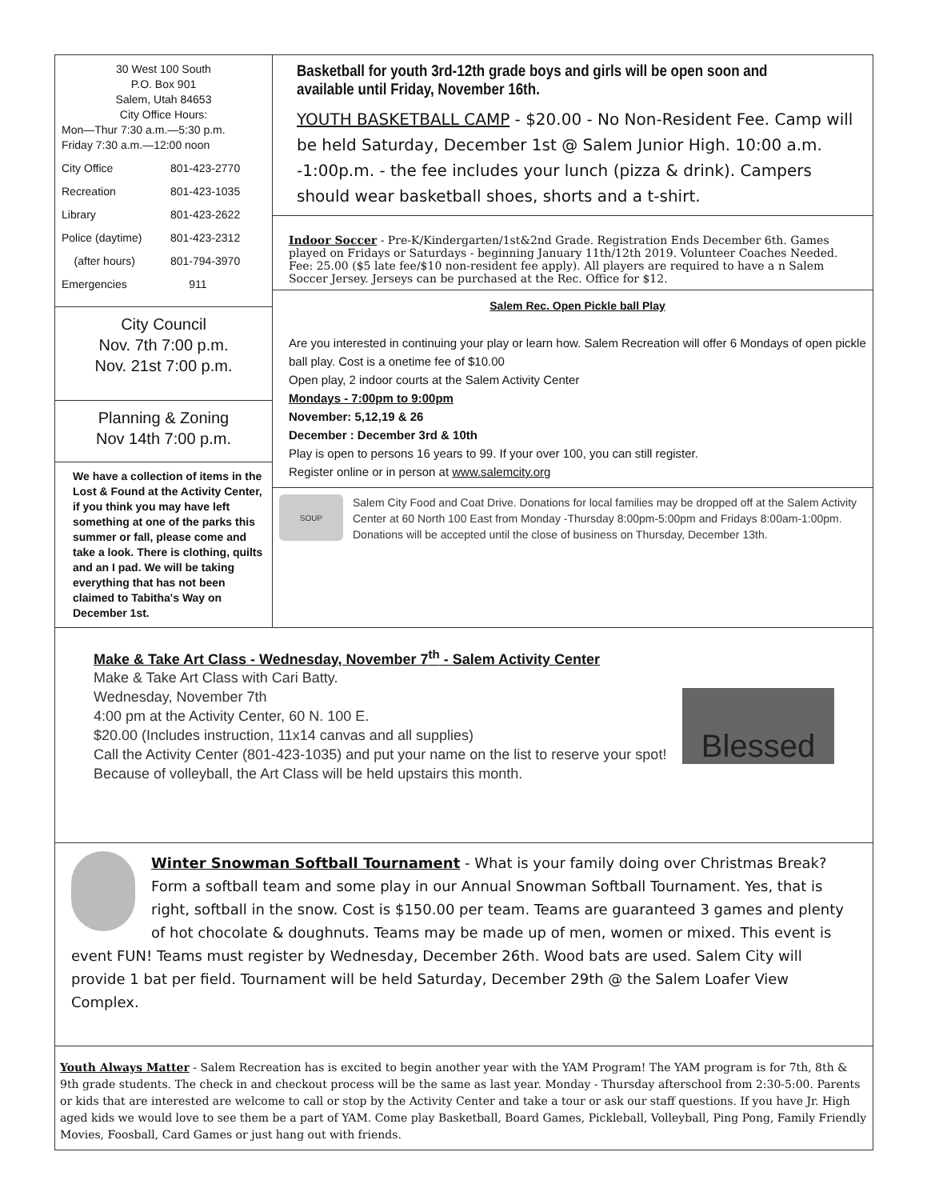30 West 100 South
P.O. Box 901
Salem, Utah 84653
City Office Hours:
Mon—Thur 7:30 a.m.—5:30 p.m.
Friday 7:30 a.m.—12:00 noon
City Office 801-423-2770
Recreation 801-423-1035
Library 801-423-2622
Police (daytime) 801-423-2312
(after hours) 801-794-3970
Emergencies 911
City Council
Nov. 7th 7:00 p.m.
Nov. 21st 7:00 p.m.
Planning & Zoning
Nov 14th 7:00 p.m.
We have a collection of items in the Lost & Found at the Activity Center, if you think you may have left something at one of the parks this summer or fall, please come and take a look. There is clothing, quilts and an I pad. We will be taking everything that has not been claimed to Tabitha's Way on December 1st.
Basketball for youth 3rd-12th grade boys and girls will be open soon and available until Friday, November 16th.
YOUTH BASKETBALL CAMP - $20.00 - No Non-Resident Fee. Camp will be held Saturday, December 1st @ Salem Junior High. 10:00 a.m. -1:00p.m. - the fee includes your lunch (pizza & drink). Campers should wear basketball shoes, shorts and a t-shirt.
Indoor Soccer - Pre-K/Kindergarten/1st&2nd Grade. Registration Ends December 6th. Games played on Fridays or Saturdays - beginning January 11th/12th 2019. Volunteer Coaches Needed. Fee: 25.00 ($5 late fee/$10 non-resident fee apply). All players are required to have a n Salem Soccer Jersey. Jerseys can be purchased at the Rec. Office for $12.
Salem Rec. Open Pickle ball Play
Are you interested in continuing your play or learn how. Salem Recreation will offer 6 Mondays of open pickle ball play. Cost is a onetime fee of $10.00
Open play, 2 indoor courts at the Salem Activity Center
Mondays - 7:00pm to 9:00pm
November: 5,12,19 & 26
December : December 3rd & 10th
Play is open to persons 16 years to 99. If your over 100, you can still register.
Register online or in person at www.salemcity.org
SOUP
Salem City Food and Coat Drive. Donations for local families may be dropped off at the Salem Activity Center at 60 North 100 East from Monday -Thursday 8:00pm-5:00pm and Fridays 8:00am-1:00pm. Donations will be accepted until the close of business on Thursday, December 13th.
Make & Take Art Class - Wednesday, November 7<sup>th</sup> - Salem Activity Center
Make & Take Art Class with Cari Batty.
Wednesday, November 7th
4:00 pm at the Activity Center, 60 N. 100 E.
$20.00 (Includes instruction, 11x14 canvas and all supplies)
Call the Activity Center (801-423-1035) and put your name on the list to reserve your spot!
Because of volleyball, the Art Class will be held upstairs this month.
Blessed
Winter Snowman Softball Tournament - What is your family doing over Christmas Break? Form a softball team and some play in our Annual Snowman Softball Tournament. Yes, that is right, softball in the snow. Cost is $150.00 per team. Teams are guaranteed 3 games and plenty of hot chocolate & doughnuts. Teams may be made up of men, women or mixed. This event is event FUN! Teams must register by Wednesday, December 26th. Wood bats are used. Salem City will provide 1 bat per field. Tournament will be held Saturday, December 29th @ the Salem Loafer View Complex.
Youth Always Matter - Salem Recreation has is excited to begin another year with the YAM Program! The YAM program is for 7th, 8th & 9th grade students. The check in and checkout process will be the same as last year. Monday - Thursday afterschool from 2:30-5:00. Parents or kids that are interested are welcome to call or stop by the Activity Center and take a tour or ask our staff questions. If you have Jr. High aged kids we would love to see them be a part of YAM. Come play Basketball, Board Games, Pickleball, Volleyball, Ping Pong, Family Friendly Movies, Foosball, Card Games or just hang out with friends.